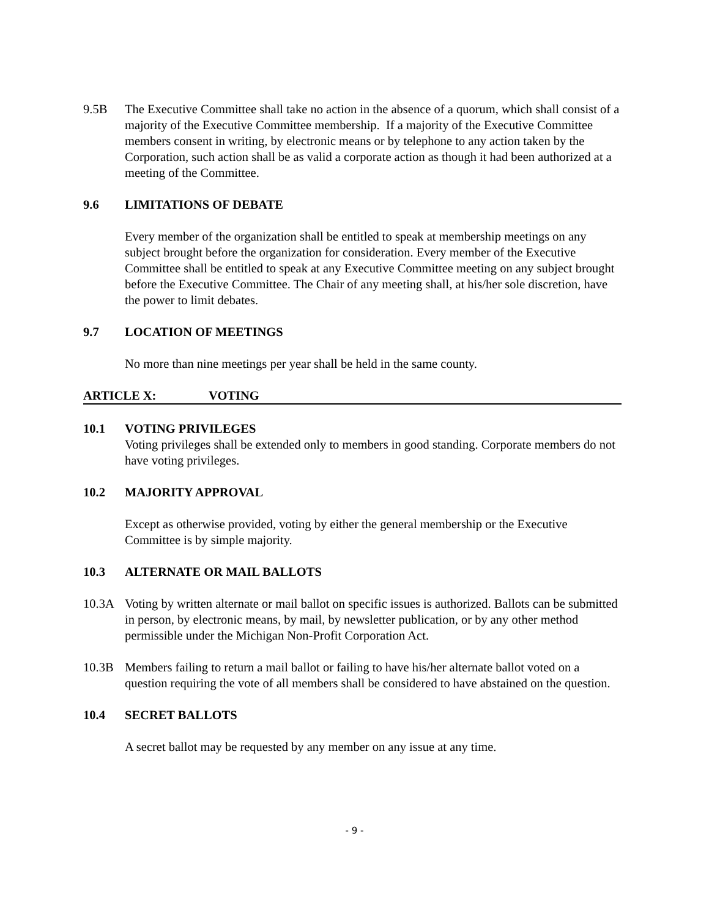9.5B The Executive Committee shall take no action in the absence of a quorum, which shall consist of a majority of the Executive Committee membership. If a majority of the Executive Committee members consent in writing, by electronic means or by telephone to any action taken by the Corporation, such action shall be as valid a corporate action as though it had been authorized at a meeting of the Committee.
9.6 LIMITATIONS OF DEBATE
Every member of the organization shall be entitled to speak at membership meetings on any subject brought before the organization for consideration. Every member of the Executive Committee shall be entitled to speak at any Executive Committee meeting on any subject brought before the Executive Committee. The Chair of any meeting shall, at his/her sole discretion, have the power to limit debates.
9.7 LOCATION OF MEETINGS
No more than nine meetings per year shall be held in the same county.
ARTICLE X: VOTING
10.1 VOTING PRIVILEGES
Voting privileges shall be extended only to members in good standing. Corporate members do not have voting privileges.
10.2 MAJORITY APPROVAL
Except as otherwise provided, voting by either the general membership or the Executive Committee is by simple majority.
10.3 ALTERNATE OR MAIL BALLOTS
10.3A Voting by written alternate or mail ballot on specific issues is authorized. Ballots can be submitted in person, by electronic means, by mail, by newsletter publication, or by any other method permissible under the Michigan Non-Profit Corporation Act.
10.3B Members failing to return a mail ballot or failing to have his/her alternate ballot voted on a question requiring the vote of all members shall be considered to have abstained on the question.
10.4 SECRET BALLOTS
A secret ballot may be requested by any member on any issue at any time.
- 9 -